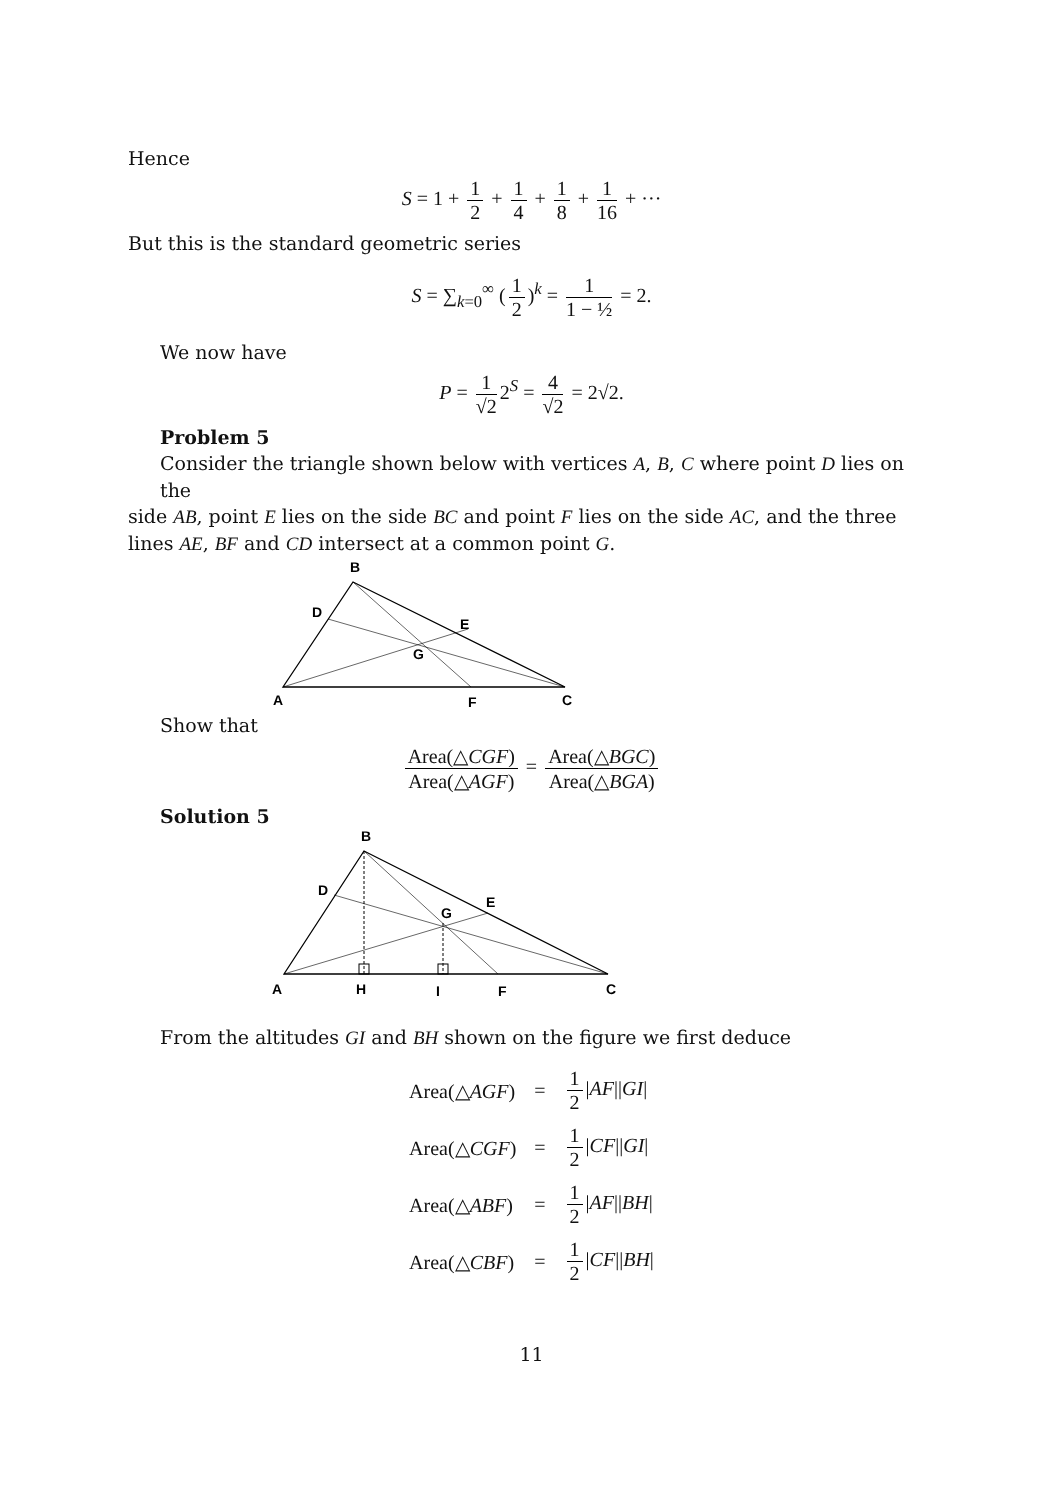Hence
S = 1 + 1 2 + 1 4 + 1 8 + 1 16 + ···
But this is the standard geometric series
S = ∑<sub>k=0</sub><sup>∞</sup> (1 2)<sup>k</sup> = 1 1 − ½ = 2.
We now have
P = 1 √2 2<sup>S</sup> = 4 √2 = 2√2.
Problem 5
Consider the triangle shown below with vertices A, B, C where point D lies on the
side AB, point E lies on the side BC and point F lies on the side AC, and the three lines AE, BF and CD intersect at a common point G.
B
D
E
G
A
F
C
Show that
Area(△CGF) Area(△AGF) = Area(△BGC) Area(△BGA)
Solution 5
B
D
E
G
A
H
I
F
C
From the altitudes GI and BH shown on the figure we first deduce
| Area(△ AGF ) | = | 1 2 / AF // GI / |
| Area(△ CGF ) | = | 1 2 / CF // GI / |
| Area(△ ABF ) | = | 1 2 / AF // BH / |
| Area(△ CBF ) | = | 1 2 / CF // BH / |
11